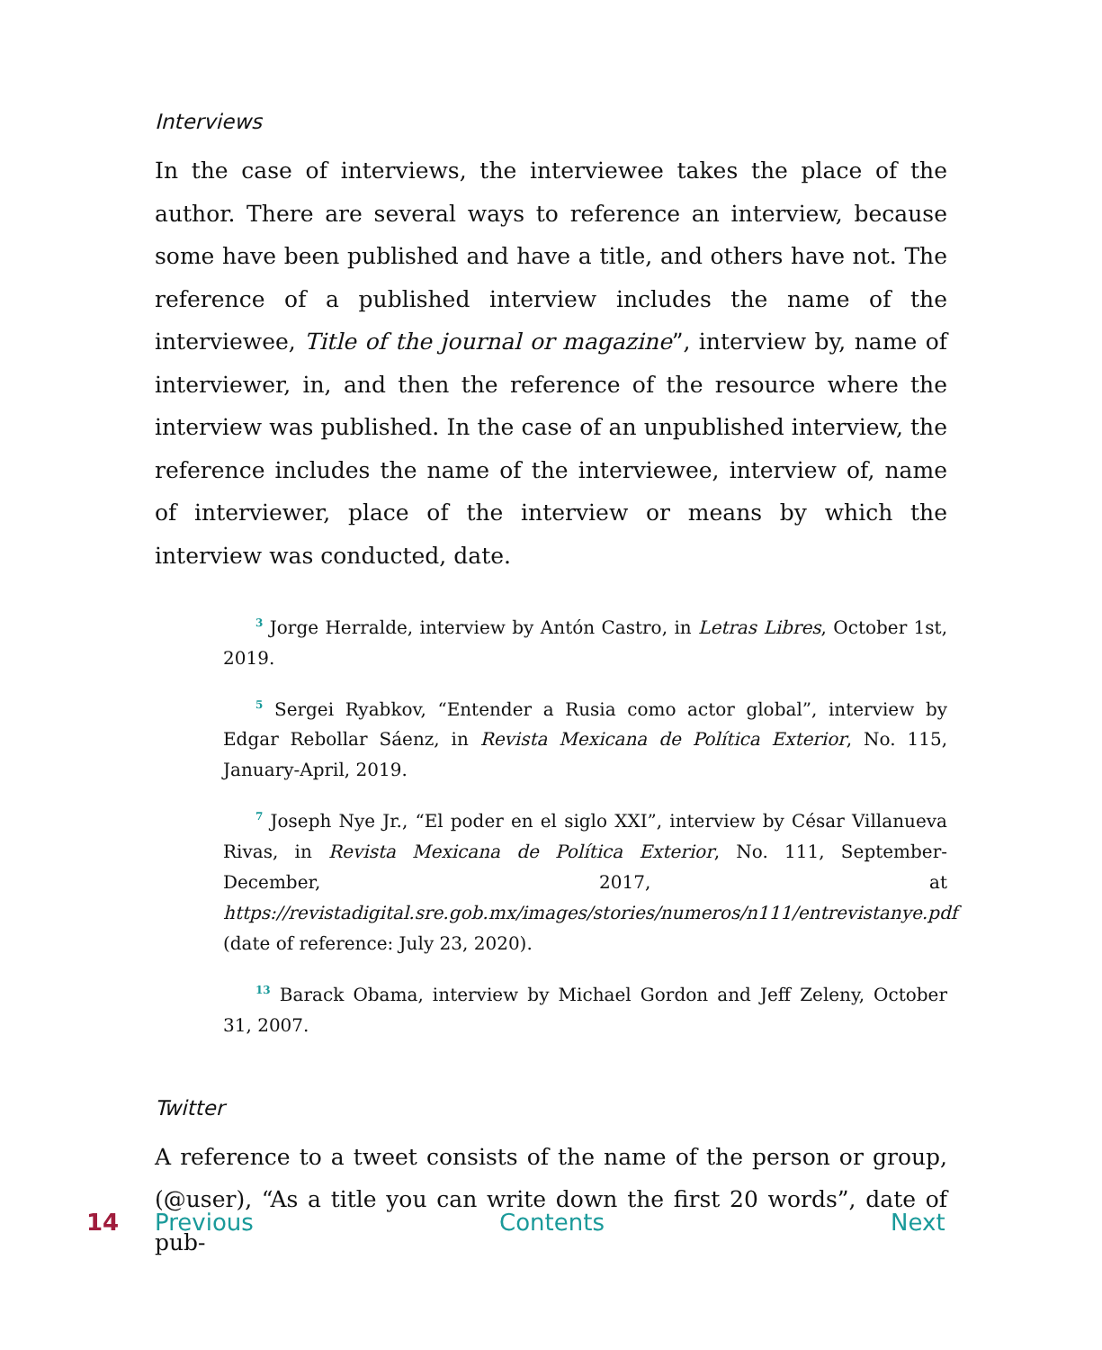Interviews
In the case of interviews, the interviewee takes the place of the author. There are several ways to reference an interview, because some have been published and have a title, and others have not. The reference of a published interview includes the name of the interviewee, Title of the journal or magazine”, interview by, name of interviewer, in, and then the reference of the resource where the interview was published. In the case of an unpublished interview, the reference includes the name of the interviewee, interview of, name of interviewer, place of the interview or means by which the interview was conducted, date.
<sup>3</sup> Jorge Herralde, interview by Antón Castro, in Letras Libres, October 1st, 2019.
<sup>5</sup> Sergei Ryabkov, “Entender a Rusia como actor global”, interview by Edgar Rebollar Sáenz, in Revista Mexicana de Política Exterior, No. 115, January-April, 2019.
<sup>7</sup> Joseph Nye Jr., “El poder en el siglo XXI”, interview by César Villanueva Rivas, in Revista Mexicana de Política Exterior, No. 111, September-December, 2017, at https://revistadigital.sre.gob.mx/images/stories/numeros/n111/entrevistanye.pdf (date of reference: July 23, 2020).
<sup>13</sup> Barack Obama, interview by Michael Gordon and Jeff Zeleny, October 31, 2007.
Twitter
A reference to a tweet consists of the name of the person or group, (@user), “As a title you can write down the first 20 words”, date of pub-
14 Previous Contents Next